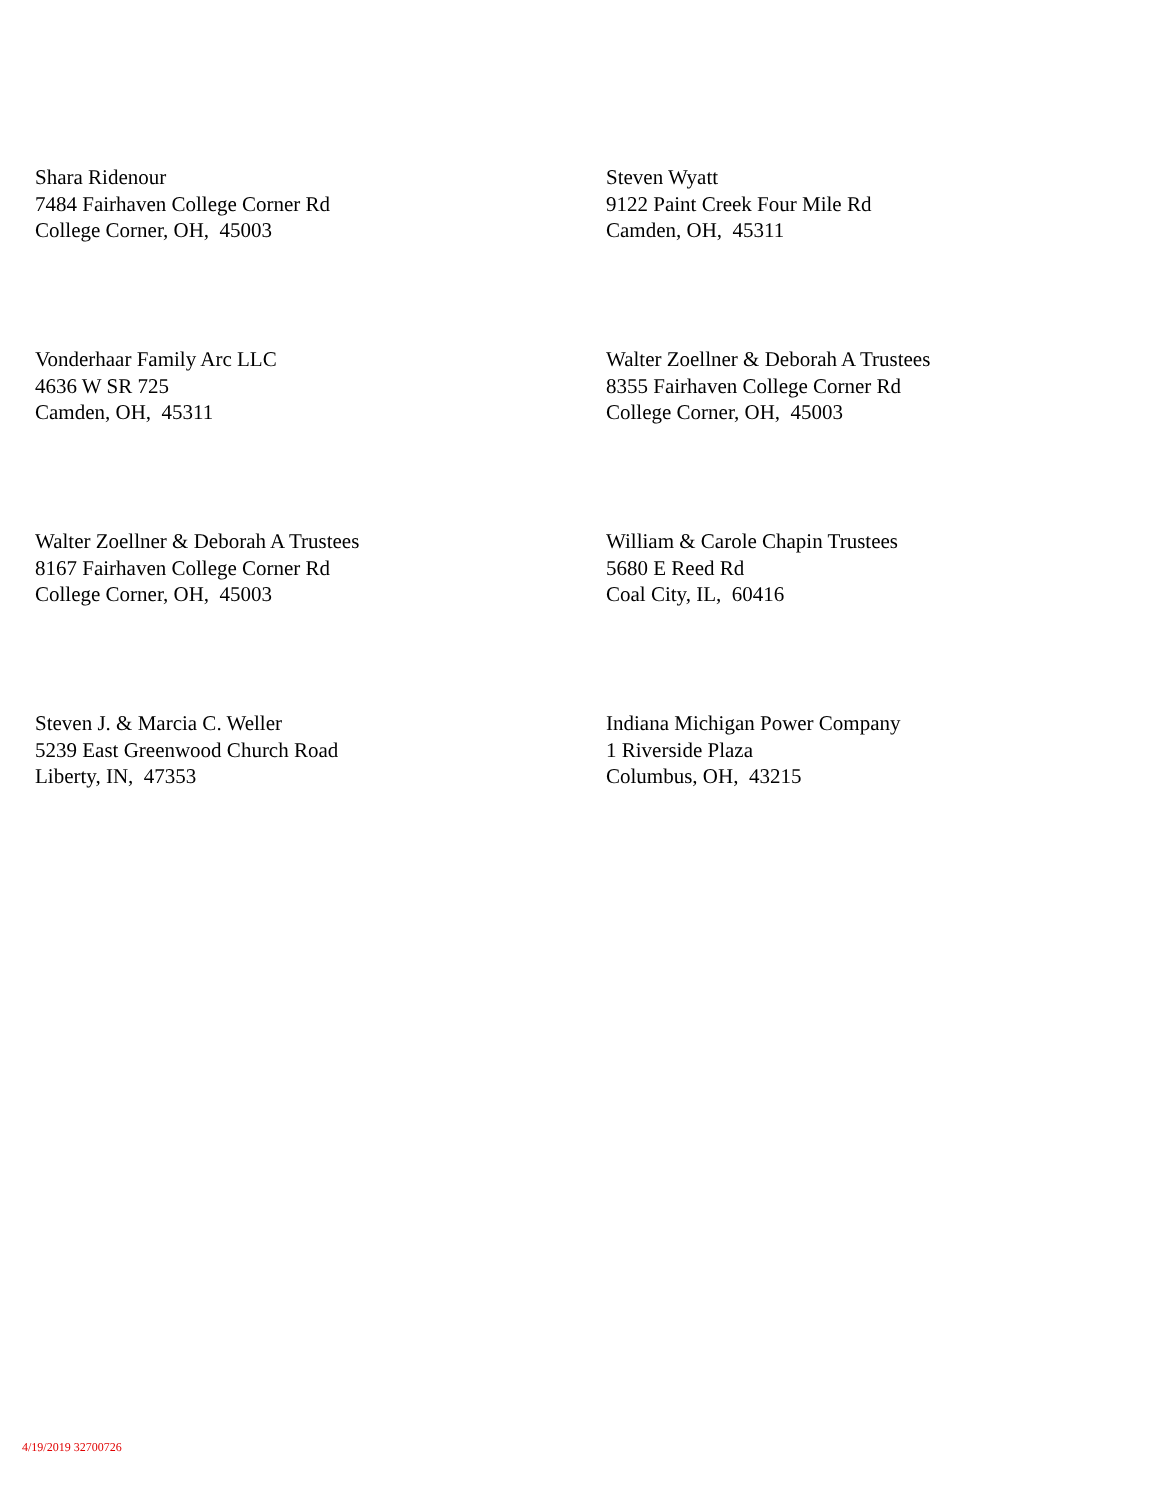Shara Ridenour
7484 Fairhaven College Corner Rd
College Corner, OH, 45003
Steven Wyatt
9122 Paint Creek Four Mile Rd
Camden, OH, 45311
Vonderhaar Family Arc LLC
4636 W SR 725
Camden, OH, 45311
Walter Zoellner & Deborah A Trustees
8355 Fairhaven College Corner Rd
College Corner, OH, 45003
Walter Zoellner & Deborah A Trustees
8167 Fairhaven College Corner Rd
College Corner, OH, 45003
William & Carole Chapin Trustees
5680 E Reed Rd
Coal City, IL, 60416
Steven J. & Marcia C. Weller
5239 East Greenwood Church Road
Liberty, IN, 47353
Indiana Michigan Power Company
1 Riverside Plaza
Columbus, OH, 43215
4/19/2019 32700726